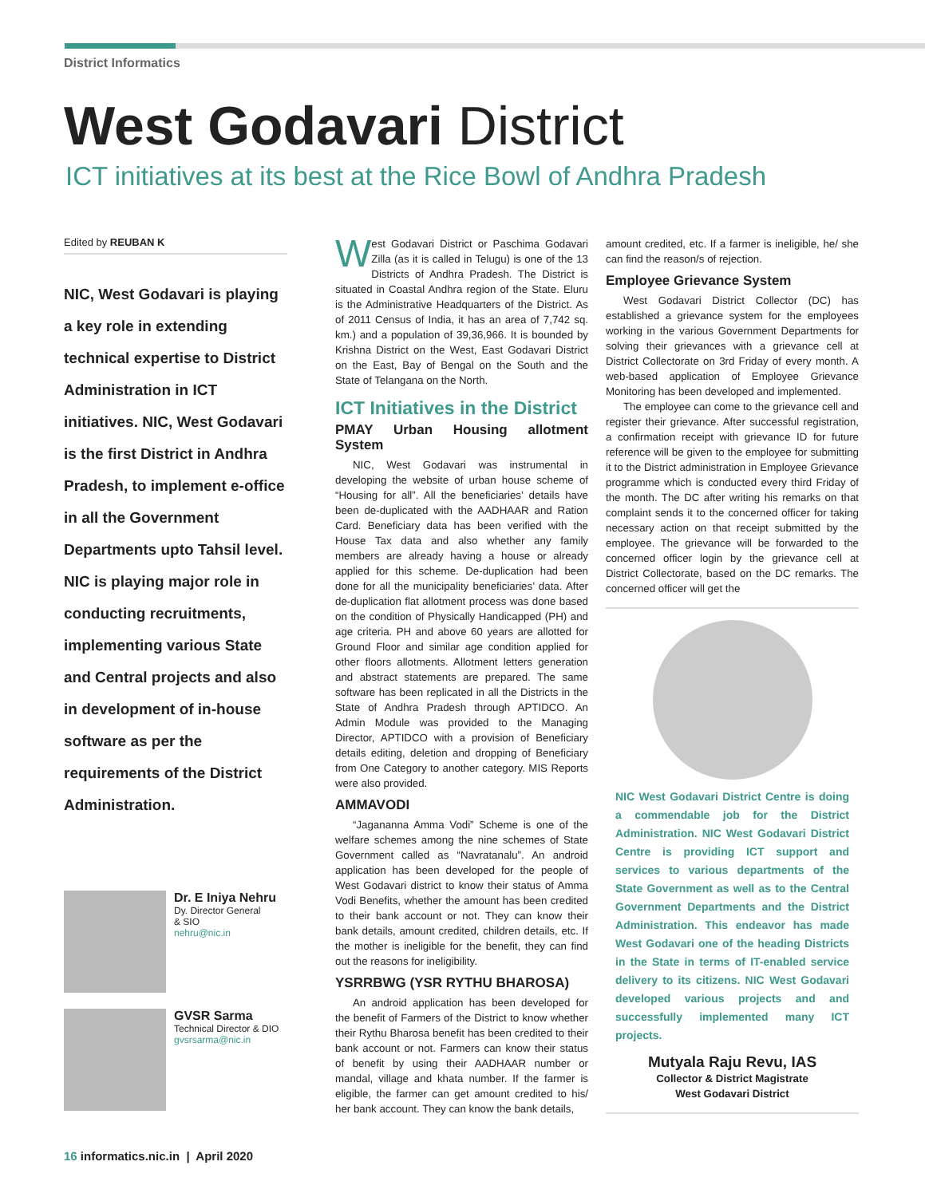District Informatics
West Godavari District
ICT initiatives at its best at the Rice Bowl of Andhra Pradesh
Edited by REUBAN K
NIC, West Godavari is playing a key role in extending technical expertise to District Administration in ICT initiatives. NIC, West Godavari is the first District in Andhra Pradesh, to implement e-office in all the Government Departments upto Tahsil level. NIC is playing major role in conducting recruitments, implementing various State and Central projects and also in development of in-house software as per the requirements of the District Administration.
Dr. E Iniya Nehru
Dy. Director General
& SIO
nehru@nic.in
GVSR Sarma
Technical Director & DIO
gvsrsarma@nic.in
West Godavari District or Paschima Godavari Zilla (as it is called in Telugu) is one of the 13 Districts of Andhra Pradesh. The District is situated in Coastal Andhra region of the State. Eluru is the Administrative Headquarters of the District. As of 2011 Census of India, it has an area of 7,742 sq. km.) and a population of 39,36,966. It is bounded by Krishna District on the West, East Godavari District on the East, Bay of Bengal on the South and the State of Telangana on the North.
ICT Initiatives in the District
PMAY Urban Housing allotment System
NIC, West Godavari was instrumental in developing the website of urban house scheme of “Housing for all”. All the beneficiaries’ details have been de-duplicated with the AADHAAR and Ration Card. Beneficiary data has been verified with the House Tax data and also whether any family members are already having a house or already applied for this scheme. De-duplication had been done for all the municipality beneficiaries’ data. After de-duplication flat allotment process was done based on the condition of Physically Handicapped (PH) and age criteria. PH and above 60 years are allotted for Ground Floor and similar age condition applied for other floors allotments. Allotment letters generation and abstract statements are prepared. The same software has been replicated in all the Districts in the State of Andhra Pradesh through APTIDCO. An Admin Module was provided to the Managing Director, APTIDCO with a provision of Beneficiary details editing, deletion and dropping of Beneficiary from One Category to another category. MIS Reports were also provided.
AMMAVODI
“Jagananna Amma Vodi” Scheme is one of the welfare schemes among the nine schemes of State Government called as “Navratanalu”. An android application has been developed for the people of West Godavari district to know their status of Amma Vodi Benefits, whether the amount has been credited to their bank account or not. They can know their bank details, amount credited, children details, etc. If the mother is ineligible for the benefit, they can find out the reasons for ineligibility.
YSRRBWG (YSR RYTHU BHAROSA)
An android application has been developed for the benefit of Farmers of the District to know whether their Rythu Bharosa benefit has been credited to their bank account or not. Farmers can know their status of benefit by using their AADHAAR number or mandal, village and khata number. If the farmer is eligible, the farmer can get amount credited to his/ her bank account. They can know the bank details,
amount credited, etc. If a farmer is ineligible, he/ she can find the reason/s of rejection.
Employee Grievance System
West Godavari District Collector (DC) has established a grievance system for the employees working in the various Government Departments for solving their grievances with a grievance cell at District Collectorate on 3rd Friday of every month. A web-based application of Employee Grievance Monitoring has been developed and implemented.
The employee can come to the grievance cell and register their grievance. After successful registration, a confirmation receipt with grievance ID for future reference will be given to the employee for submitting it to the District administration in Employee Grievance programme which is conducted every third Friday of the month. The DC after writing his remarks on that complaint sends it to the concerned officer for taking necessary action on that receipt submitted by the employee. The grievance will be forwarded to the concerned officer login by the grievance cell at District Collectorate, based on the DC remarks. The concerned officer will get the
NIC West Godavari District Centre is doing a commendable job for the District Administration. NIC West Godavari District Centre is providing ICT support and services to various departments of the State Government as well as to the Central Government Departments and the District Administration. This endeavor has made West Godavari one of the heading Districts in the State in terms of IT-enabled service delivery to its citizens. NIC West Godavari developed various projects and and successfully implemented many ICT projects.
Mutyala Raju Revu, IAS
Collector & District Magistrate
West Godavari District
16 informatics.nic.in | April 2020